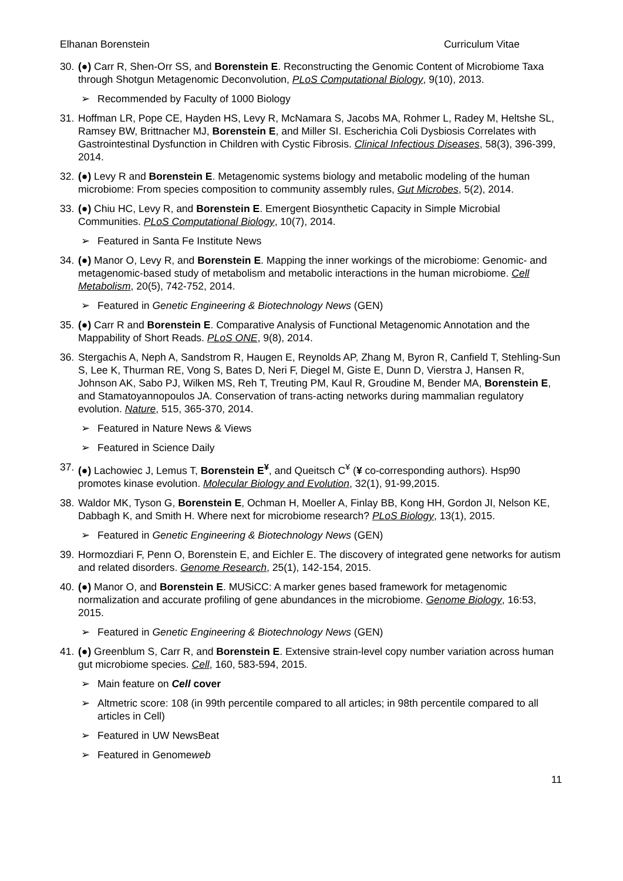Elhanan Borenstein Curriculum Vitae
30.
(●) Carr R, Shen-Orr SS, and Borenstein E. Reconstructing the Genomic Content of Microbiome Taxa through Shotgun Metagenomic Deconvolution, PLoS Computational Biology, 9(10), 2013.
➢ Recommended by Faculty of 1000 Biology
31.
Hoffman LR, Pope CE, Hayden HS, Levy R, McNamara S, Jacobs MA, Rohmer L, Radey M, Heltshe SL, Ramsey BW, Brittnacher MJ, Borenstein E, and Miller SI. Escherichia Coli Dysbiosis Correlates with Gastrointestinal Dysfunction in Children with Cystic Fibrosis. Clinical Infectious Diseases, 58(3), 396-399, 2014.
32.
(●) Levy R and Borenstein E. Metagenomic systems biology and metabolic modeling of the human microbiome: From species composition to community assembly rules, Gut Microbes, 5(2), 2014.
33.
(●) Chiu HC, Levy R, and Borenstein E. Emergent Biosynthetic Capacity in Simple Microbial Communities. PLoS Computational Biology, 10(7), 2014.
➢ Featured in Santa Fe Institute News
34.
(●) Manor O, Levy R, and Borenstein E. Mapping the inner workings of the microbiome: Genomic- and metagenomic-based study of metabolism and metabolic interactions in the human microbiome. Cell Metabolism, 20(5), 742-752, 2014.
➢ Featured in Genetic Engineering & Biotechnology News (GEN)
35.
(●) Carr R and Borenstein E. Comparative Analysis of Functional Metagenomic Annotation and the Mappability of Short Reads. PLoS ONE, 9(8), 2014.
36.
Stergachis A, Neph A, Sandstrom R, Haugen E, Reynolds AP, Zhang M, Byron R, Canfield T, Stehling-Sun S, Lee K, Thurman RE, Vong S, Bates D, Neri F, Diegel M, Giste E, Dunn D, Vierstra J, Hansen R, Johnson AK, Sabo PJ, Wilken MS, Reh T, Treuting PM, Kaul R, Groudine M, Bender MA, Borenstein E, and Stamatoyannopoulos JA. Conservation of trans-acting networks during mammalian regulatory evolution. Nature, 515, 365-370, 2014.
➢ Featured in Nature News & Views
➢ Featured in Science Daily
37.
(●) Lachowiec J, Lemus T, Borenstein E<sup>¥</sup>, and Queitsch C<sup>¥</sup> (¥ co-corresponding authors). Hsp90 promotes kinase evolution. Molecular Biology and Evolution, 32(1), 91-99,2015.
38.
Waldor MK, Tyson G, Borenstein E, Ochman H, Moeller A, Finlay BB, Kong HH, Gordon JI, Nelson KE, Dabbagh K, and Smith H. Where next for microbiome research? PLoS Biology, 13(1), 2015.
➢ Featured in Genetic Engineering & Biotechnology News (GEN)
39.
Hormozdiari F, Penn O, Borenstein E, and Eichler E. The discovery of integrated gene networks for autism and related disorders. Genome Research, 25(1), 142-154, 2015.
40.
(●) Manor O, and Borenstein E. MUSiCC: A marker genes based framework for metagenomic normalization and accurate profiling of gene abundances in the microbiome. Genome Biology, 16:53, 2015.
➢ Featured in Genetic Engineering & Biotechnology News (GEN)
41.
(●) Greenblum S, Carr R, and Borenstein E. Extensive strain-level copy number variation across human gut microbiome species. Cell, 160, 583-594, 2015.
➢ Main feature on Cell cover
➢ Altmetric score: 108 (in 99th percentile compared to all articles; in 98th percentile compared to all articles in Cell)
➢ Featured in UW NewsBeat
➢ Featured in Genomeweb
11